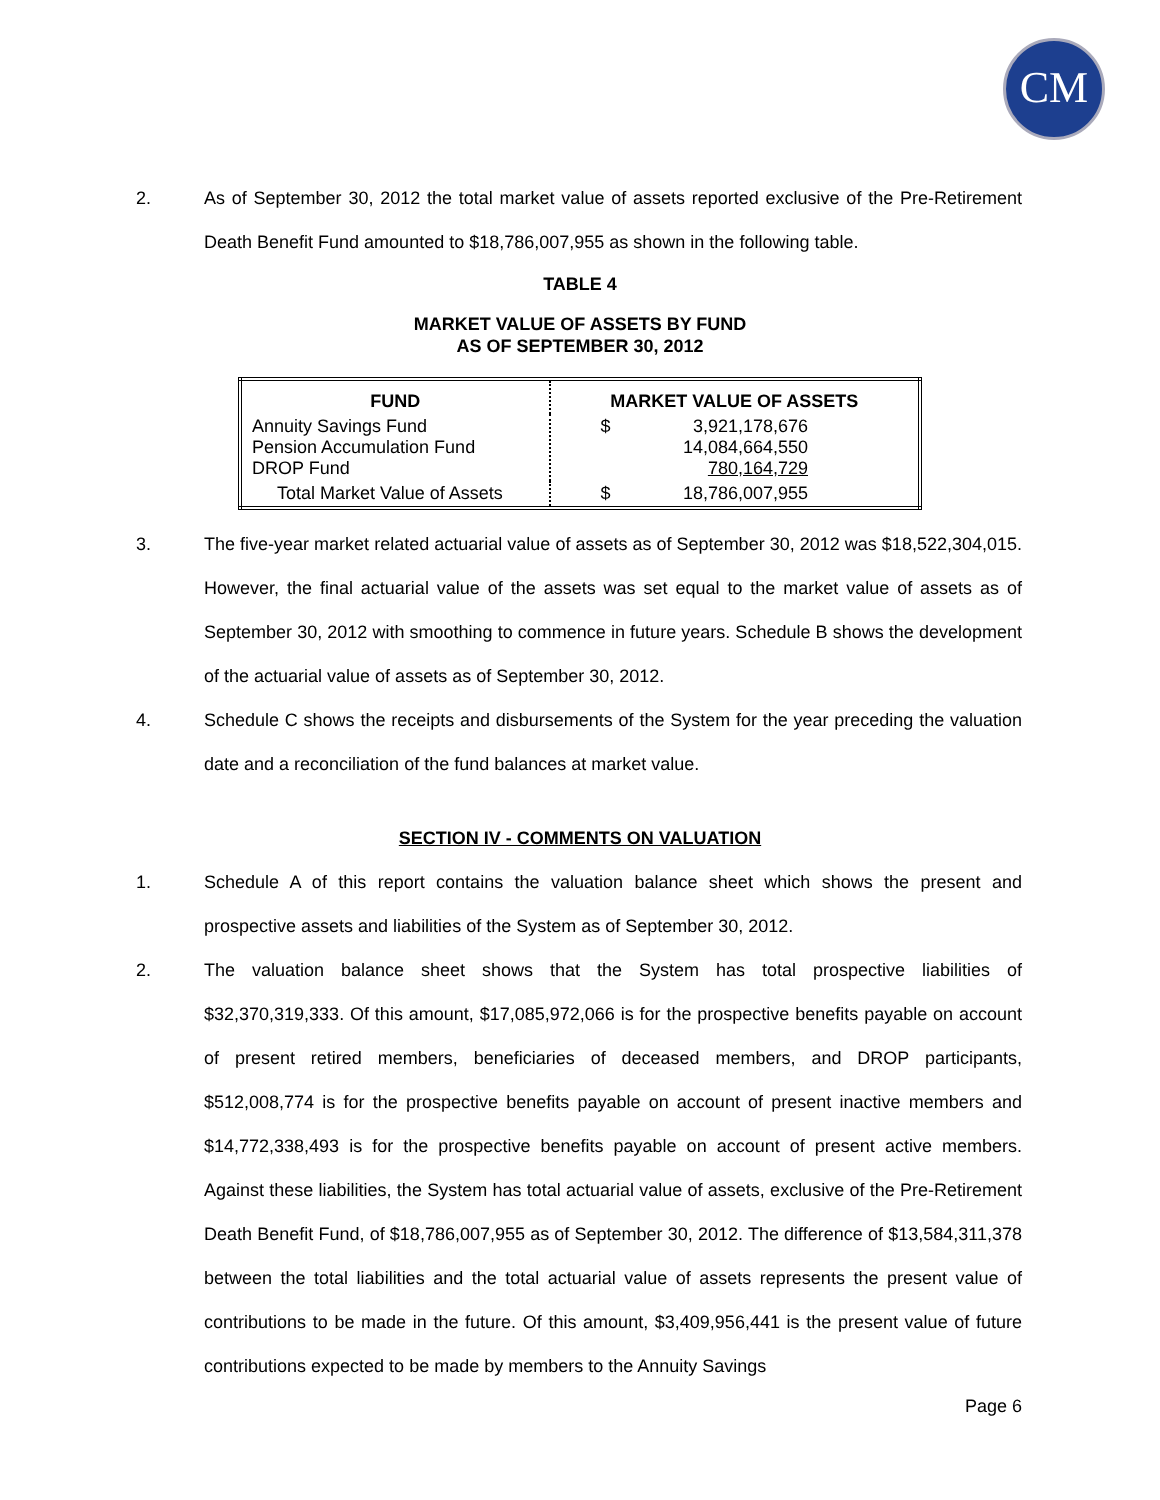CM
2. As of September 30, 2012 the total market value of assets reported exclusive of the Pre-Retirement Death Benefit Fund amounted to $18,786,007,955 as shown in the following table.
TABLE 4
MARKET VALUE OF ASSETS BY FUND
AS OF SEPTEMBER 30, 2012
| FUND | MARKET VALUE OF ASSETS | |
| --- | --- | --- |
| Annuity Savings Fund Pension Accumulation Fund DROP Fund | $ | 3,921,178,676 14,084,664,550 780,164,729 |
| Total Market Value of Assets | $ | 18,786,007,955 |
3. The five-year market related actuarial value of assets as of September 30, 2012 was $18,522,304,015. However, the final actuarial value of the assets was set equal to the market value of assets as of September 30, 2012 with smoothing to commence in future years. Schedule B shows the development of the actuarial value of assets as of September 30, 2012.
4. Schedule C shows the receipts and disbursements of the System for the year preceding the valuation date and a reconciliation of the fund balances at market value.
SECTION IV - COMMENTS ON VALUATION
1. Schedule A of this report contains the valuation balance sheet which shows the present and prospective assets and liabilities of the System as of September 30, 2012.
2. The valuation balance sheet shows that the System has total prospective liabilities of $32,370,319,333. Of this amount, $17,085,972,066 is for the prospective benefits payable on account of present retired members, beneficiaries of deceased members, and DROP participants, $512,008,774 is for the prospective benefits payable on account of present inactive members and $14,772,338,493 is for the prospective benefits payable on account of present active members. Against these liabilities, the System has total actuarial value of assets, exclusive of the Pre-Retirement Death Benefit Fund, of $18,786,007,955 as of September 30, 2012. The difference of $13,584,311,378 between the total liabilities and the total actuarial value of assets represents the present value of contributions to be made in the future. Of this amount, $3,409,956,441 is the present value of future contributions expected to be made by members to the Annuity Savings
Page 6